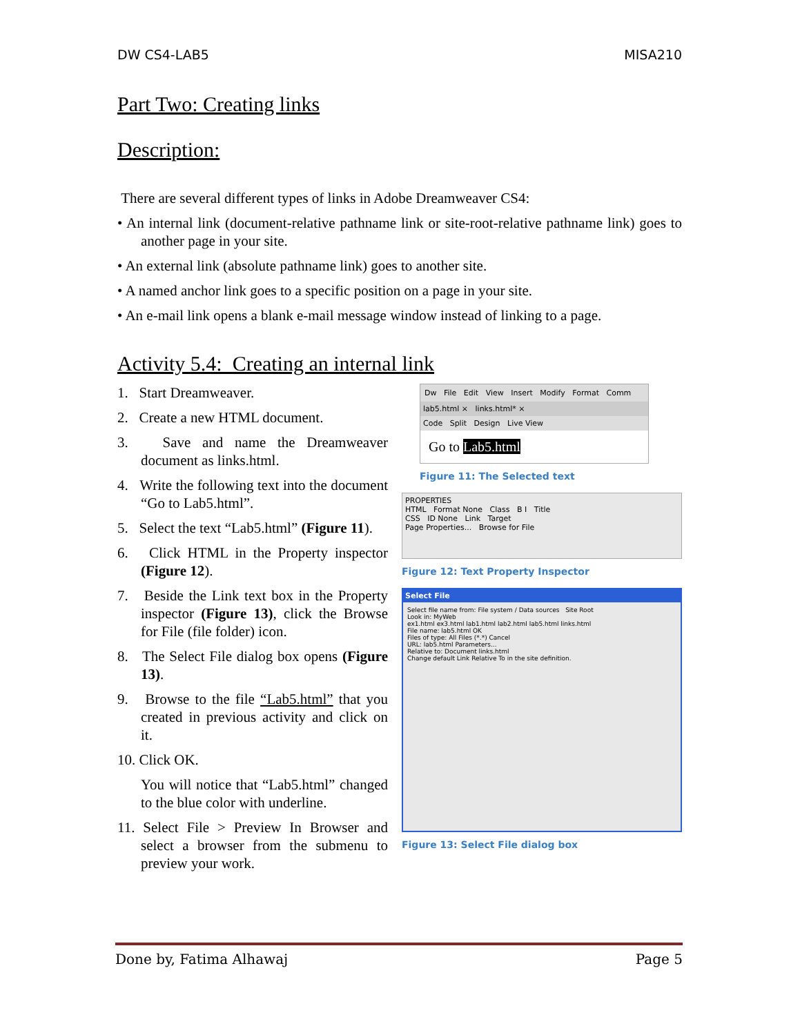DW CS4-LAB5 MISA210
Part Two: Creating links
Description:
There are several different types of links in Adobe Dreamweaver CS4:
• An internal link (document-relative pathname link or site-root-relative pathname link) goes to another page in your site.
• An external link (absolute pathname link) goes to another site.
• A named anchor link goes to a specific position on a page in your site.
• An e-mail link opens a blank e-mail message window instead of linking to a page.
Activity 5.4: Creating an internal link
1. Start Dreamweaver.
2. Create a new HTML document.
3. Save and name the Dreamweaver document as links.html.
4. Write the following text into the document “Go to Lab5.html”.
5. Select the text “Lab5.html” (Figure 11).
6. Click HTML in the Property inspector (Figure 12).
7. Beside the Link text box in the Property inspector (Figure 13), click the Browse for File (file folder) icon.
8. The Select File dialog box opens (Figure 13).
9. Browse to the file “Lab5.html” that you created in previous activity and click on it.
10. Click OK.
You will notice that “Lab5.html” changed to the blue color with underline.
11. Select File > Preview In Browser and select a browser from the submenu to preview your work.
Dw File Edit View Insert Modify Format Comm
lab5.html × links.html* ×
Code Split Design Live View
Go to Lab5.html
Figure 11: The Selected text
PROPERTIES
HTML Format None Class B I Title
CSS ID None Link Target
Page Properties... Browse for File
Figure 12: Text Property Inspector
Select File
Select file name from: File system / Data sources Site Root
Look in: MyWeb
ex1.html ex3.html lab1.html lab2.html lab5.html links.html
File name: lab5.html OK
Files of type: All Files (*.*) Cancel
URL: lab5.html Parameters...
Relative to: Document links.html
Change default Link Relative To in the site definition.
Figure 13: Select File dialog box
Done by, Fatima Alhawaj Page 5